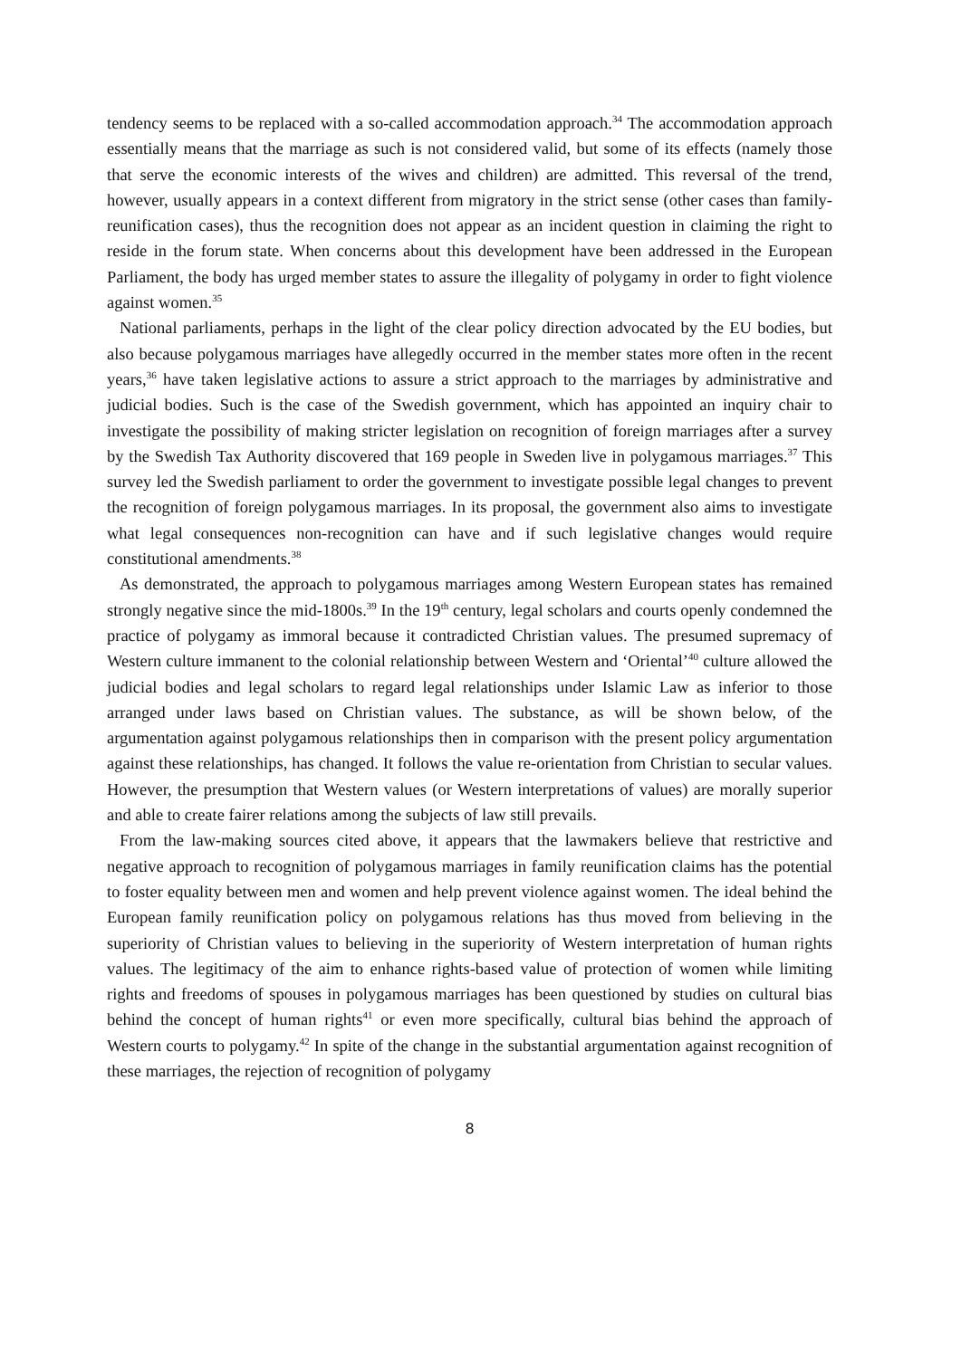tendency seems to be replaced with a so-called accommodation approach.<sup>34</sup> The accommodation approach essentially means that the marriage as such is not considered valid, but some of its effects (namely those that serve the economic interests of the wives and children) are admitted. This reversal of the trend, however, usually appears in a context different from migratory in the strict sense (other cases than family-reunification cases), thus the recognition does not appear as an incident question in claiming the right to reside in the forum state. When concerns about this development have been addressed in the European Parliament, the body has urged member states to assure the illegality of polygamy in order to fight violence against women.<sup>35</sup>
National parliaments, perhaps in the light of the clear policy direction advocated by the EU bodies, but also because polygamous marriages have allegedly occurred in the member states more often in the recent years,<sup>36</sup> have taken legislative actions to assure a strict approach to the marriages by administrative and judicial bodies. Such is the case of the Swedish government, which has appointed an inquiry chair to investigate the possibility of making stricter legislation on recognition of foreign marriages after a survey by the Swedish Tax Authority discovered that 169 people in Sweden live in polygamous marriages.<sup>37</sup> This survey led the Swedish parliament to order the government to investigate possible legal changes to prevent the recognition of foreign polygamous marriages. In its proposal, the government also aims to investigate what legal consequences non-recognition can have and if such legislative changes would require constitutional amendments.<sup>38</sup>
As demonstrated, the approach to polygamous marriages among Western European states has remained strongly negative since the mid-1800s.<sup>39</sup> In the 19<sup>th</sup> century, legal scholars and courts openly condemned the practice of polygamy as immoral because it contradicted Christian values. The presumed supremacy of Western culture immanent to the colonial relationship between Western and ‘Oriental’<sup>40</sup> culture allowed the judicial bodies and legal scholars to regard legal relationships under Islamic Law as inferior to those arranged under laws based on Christian values. The substance, as will be shown below, of the argumentation against polygamous relationships then in comparison with the present policy argumentation against these relationships, has changed. It follows the value re-orientation from Christian to secular values. However, the presumption that Western values (or Western interpretations of values) are morally superior and able to create fairer relations among the subjects of law still prevails.
From the law-making sources cited above, it appears that the lawmakers believe that restrictive and negative approach to recognition of polygamous marriages in family reunification claims has the potential to foster equality between men and women and help prevent violence against women. The ideal behind the European family reunification policy on polygamous relations has thus moved from believing in the superiority of Christian values to believing in the superiority of Western interpretation of human rights values. The legitimacy of the aim to enhance rights-based value of protection of women while limiting rights and freedoms of spouses in polygamous marriages has been questioned by studies on cultural bias behind the concept of human rights<sup>41</sup> or even more specifically, cultural bias behind the approach of Western courts to polygamy.<sup>42</sup> In spite of the change in the substantial argumentation against recognition of these marriages, the rejection of recognition of polygamy
8